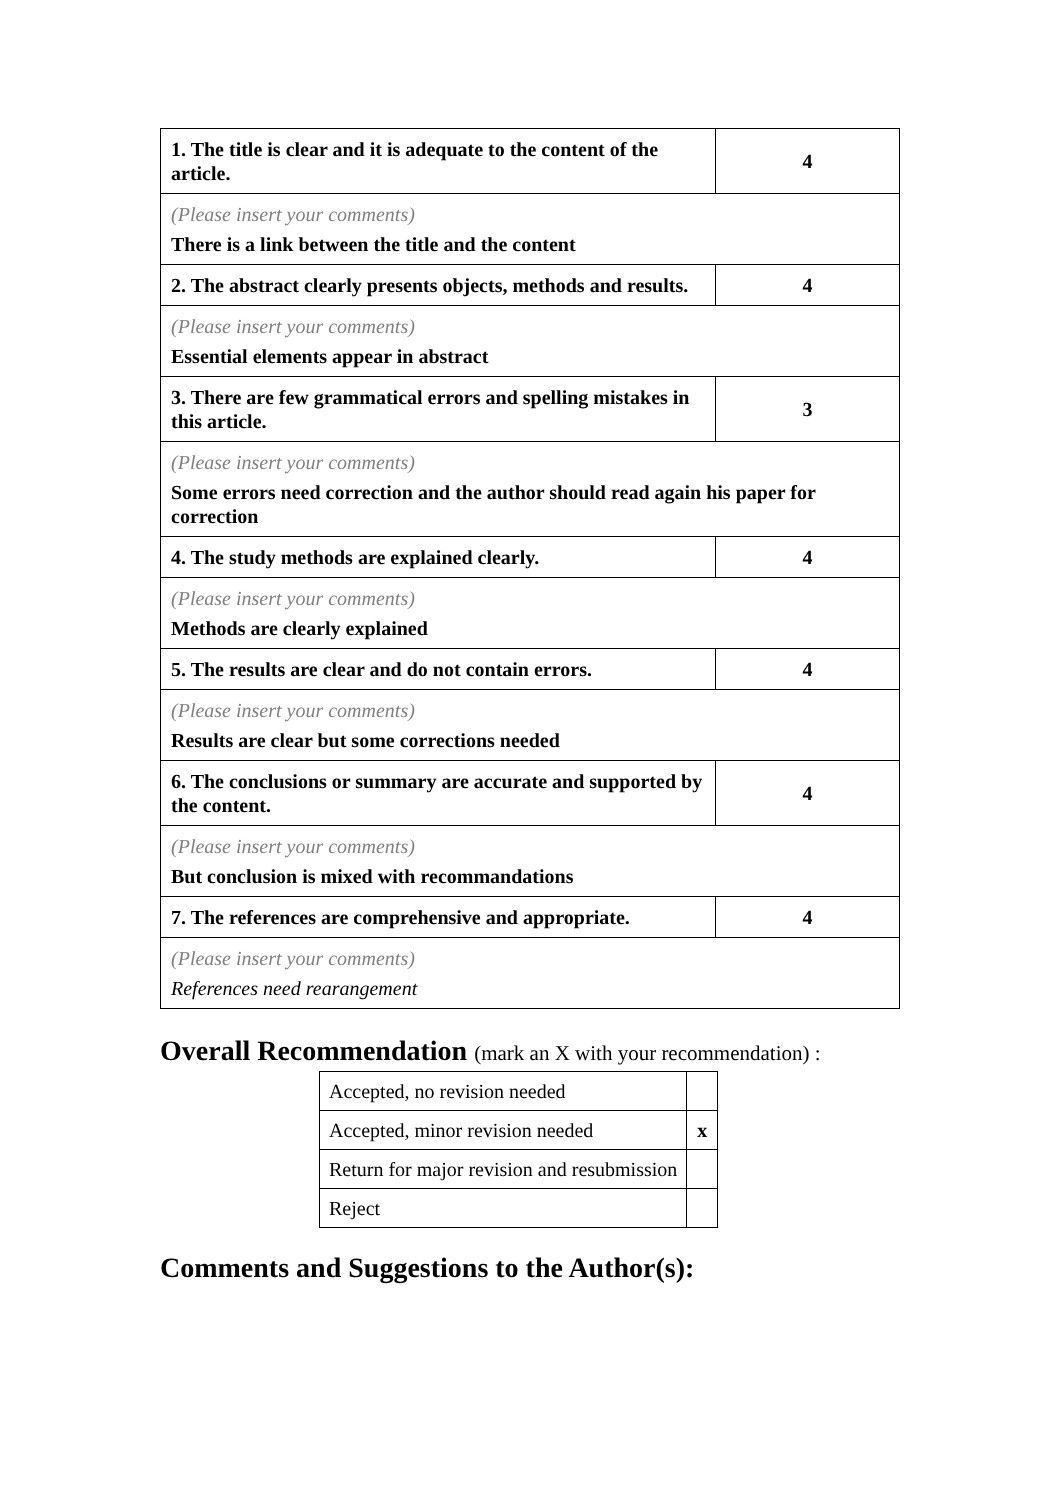| 1. The title is clear and it is adequate to the content of the article. | 4 |
| (Please insert your comments) There is a link between the title and the content | |
| 2. The abstract clearly presents objects, methods and results. | 4 |
| (Please insert your comments) Essential elements appear in abstract | |
| 3. There are few grammatical errors and spelling mistakes in this article. | 3 |
| (Please insert your comments) Some errors need correction and the author should read again his paper for correction | |
| 4. The study methods are explained clearly. | 4 |
| (Please insert your comments) Methods are clearly explained | |
| 5. The results are clear and do not contain errors. | 4 |
| (Please insert your comments) Results are clear but some corrections needed | |
| 6. The conclusions or summary are accurate and supported by the content. | 4 |
| (Please insert your comments) But conclusion is mixed with recommandations | |
| 7. The references are comprehensive and appropriate. | 4 |
| (Please insert your comments) References need rearangement | |
Overall Recommendation (mark an X with your recommendation) :
| Accepted, no revision needed | |
| Accepted, minor revision needed | x |
| Return for major revision and resubmission | |
| Reject | |
Comments and Suggestions to the Author(s):